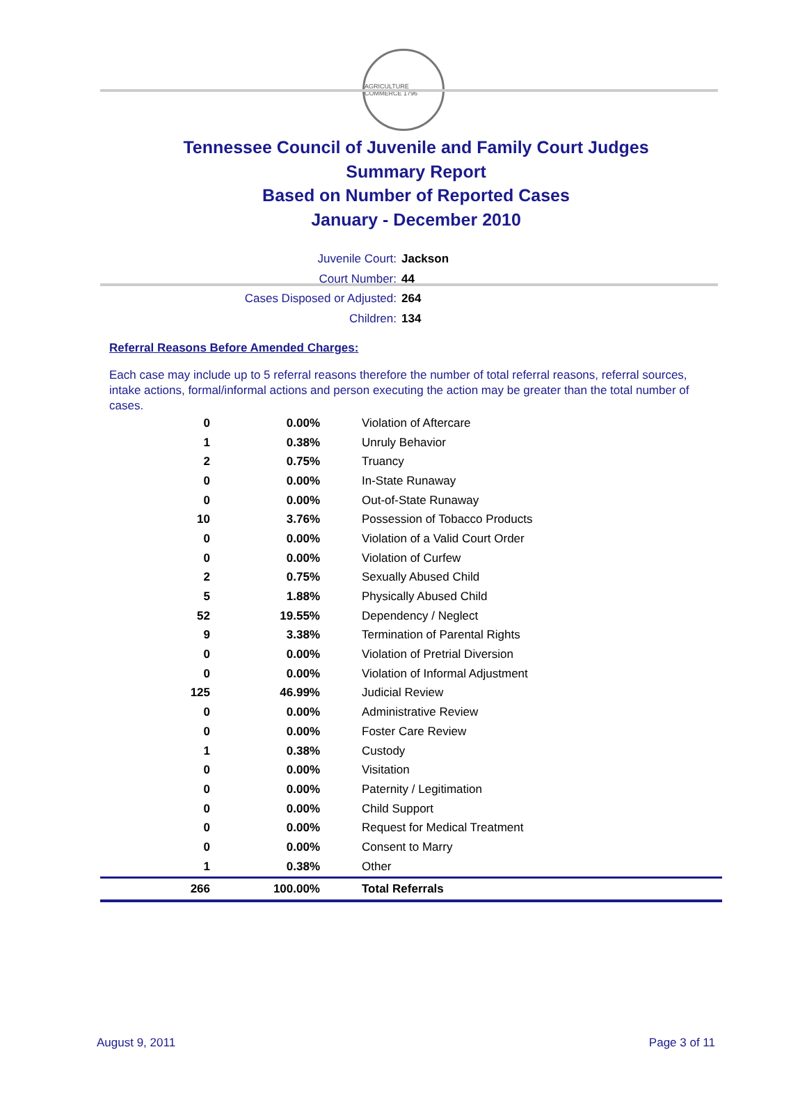AGRICULTURE COMMERCE 1796
Tennessee Council of Juvenile and Family Court Judges
Summary Report
Based on Number of Reported Cases
January - December 2010
Juvenile Court: Jackson
Court Number: 44
Cases Disposed or Adjusted: 264
Children: 134
Referral Reasons Before Amended Charges:
Each case may include up to 5 referral reasons therefore the number of total referral reasons, referral sources, intake actions, formal/informal actions and person executing the action may be greater than the total number of cases.
| 0 | 0.00% | Violation of Aftercare |
| 1 | 0.38% | Unruly Behavior |
| 2 | 0.75% | Truancy |
| 0 | 0.00% | In-State Runaway |
| 0 | 0.00% | Out-of-State Runaway |
| 10 | 3.76% | Possession of Tobacco Products |
| 0 | 0.00% | Violation of a Valid Court Order |
| 0 | 0.00% | Violation of Curfew |
| 2 | 0.75% | Sexually Abused Child |
| 5 | 1.88% | Physically Abused Child |
| 52 | 19.55% | Dependency / Neglect |
| 9 | 3.38% | Termination of Parental Rights |
| 0 | 0.00% | Violation of Pretrial Diversion |
| 0 | 0.00% | Violation of Informal Adjustment |
| 125 | 46.99% | Judicial Review |
| 0 | 0.00% | Administrative Review |
| 0 | 0.00% | Foster Care Review |
| 1 | 0.38% | Custody |
| 0 | 0.00% | Visitation |
| 0 | 0.00% | Paternity / Legitimation |
| 0 | 0.00% | Child Support |
| 0 | 0.00% | Request for Medical Treatment |
| 0 | 0.00% | Consent to Marry |
| 1 | 0.38% | Other |
| 266 | 100.00% | Total Referrals |
August 9, 2011 Page 3 of 11